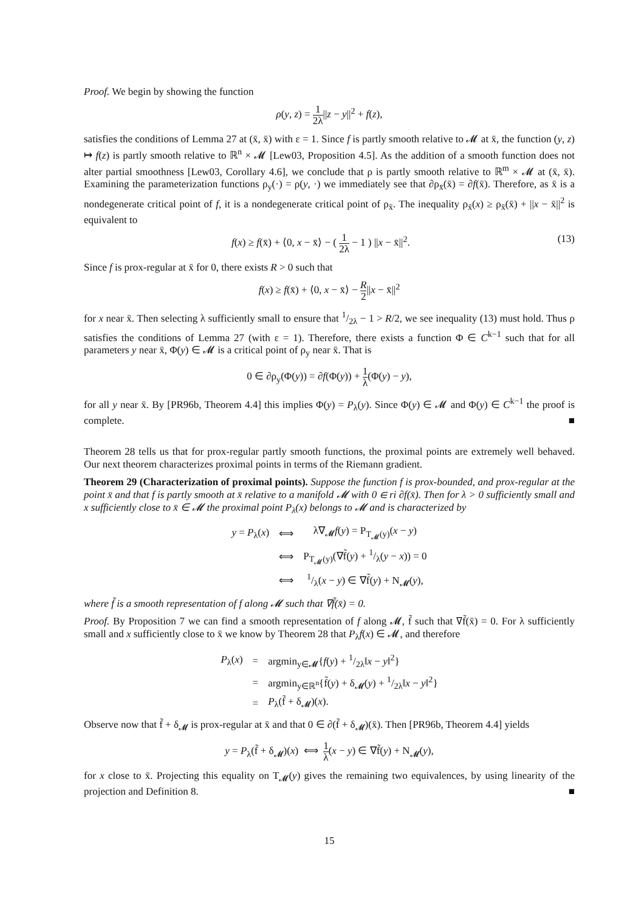Proof. We begin by showing the function
ρ(y, z) = 1 2λ||z − y||<sup>2</sup> + f(z),
satisfies the conditions of Lemma 27 at (x̄, x̄) with ε = 1. Since f is partly smooth relative to 𝓜 at x̄, the function (y, z) ↦ f(z) is partly smooth relative to ℝ<sup>n</sup> × 𝓜 [Lew03, Proposition 4.5]. As the addition of a smooth function does not alter partial smoothness [Lew03, Corollary 4.6], we conclude that ρ is partly smooth relative to ℝ<sup>m</sup> × 𝓜 at (x̄, x̄). Examining the parameterization functions ρ<sub>y</sub>(·) = ρ(y, ·) we immediately see that ∂ρ<sub>x̄</sub>(x̄) = ∂f(x̄). Therefore, as x̄ is a nondegenerate critical point of f, it is a nondegenerate critical point of ρ<sub>x̄</sub>. The inequality ρ<sub>x̄</sub>(x) ≥ ρ<sub>x̄</sub>(x̄) + ||x − x̄||<sup>2</sup> is equivalent to
f(x) ≥ f(x̄) + ⟨0, x − x̄⟩ − ( 1 2λ − 1 ) ||x − x̄||<sup>2</sup>. (13)
Since f is prox-regular at x̄ for 0, there exists R > 0 such that
f(x) ≥ f(x̄) + ⟨0, x − x̄⟩ − R 2||x − x̄||<sup>2</sup>
for x near x̄. Then selecting λ sufficiently small to ensure that 1/2λ − 1 > R/2, we see inequality (13) must hold. Thus ρ satisfies the conditions of Lemma 27 (with ε = 1). Therefore, there exists a function Φ ∈ C<sup>k−1</sup> such that for all parameters y near x̄, Φ(y) ∈ 𝓜 is a critical point of ρ<sub>y</sub> near x̄. That is
0 ∈ ∂ρ<sub>y</sub>(Φ(y)) = ∂f(Φ(y)) + 1 λ(Φ(y) − y),
for all y near x̄. By [PR96b, Theorem 4.4] this implies Φ(y) = P<sub>λ</sub>(y). Since Φ(y) ∈ 𝓜 and Φ(y) ∈ C<sup>k−1</sup> the proof is complete. ■
Theorem 28 tells us that for prox-regular partly smooth functions, the proximal points are extremely well behaved. Our next theorem characterizes proximal points in terms of the Riemann gradient.
Theorem 29 (Characterization of proximal points). Suppose the function f is prox-bounded, and prox-regular at the point x̄ and that f is partly smooth at x̄ relative to a manifold 𝓜 with 0 ∈ ri ∂f(x̄). Then for λ > 0 sufficiently small and x sufficiently close to x̄ ∈ 𝓜 the proximal point P<sub>λ</sub>(x) belongs to 𝓜 and is characterized by
| y = P<sub>λ</sub>( x ) | ⟺ | λ∇<sub>𝓜</sub> f ( y ) = P<sub>T<sub>𝓜</sub>(y)</sub>( x − y ) |
| | ⟺ | P<sub>T<sub>𝓜</sub>(y)</sub>(∇f̃( y ) + 1/λ( y − x )) = 0 |
| | ⟺ | 1/λ( x − y ) ∈ ∇f̃( y ) + N<sub>𝓜</sub>( y ), |
where f̃ is a smooth representation of f along 𝓜 such that ∇f̃(x̄) = 0.
Proof. By Proposition 7 we can find a smooth representation of f along 𝓜, f̃ such that ∇f̃(x̄) = 0. For λ sufficiently small and x sufficiently close to x̄ we know by Theorem 28 that P<sub>λ</sub>f(x) ∈ 𝓜, and therefore
| P<sub>λ</sub>( x ) | = | argmin<sub>y∈𝓜</sub>{ f ( y ) + 1/2λ‖ x − y ‖<sup>2</sup>} |
| | = | argmin<sub>y∈ℝ<sup>n</sup></sub>{f̃( y ) + δ<sub>𝓜</sub>( y ) + 1/2λ‖ x − y ‖<sup>2</sup>} |
| | = | P<sub>λ</sub>(f̃ + δ<sub>𝓜</sub>)( x ). |
Observe now that f̃ + δ<sub>𝓜</sub> is prox-regular at x̄ and that 0 ∈ ∂(f̃ + δ<sub>𝓜</sub>)(x̄). Then [PR96b, Theorem 4.4] yields
y = P<sub>λ</sub>(f̃ + δ<sub>𝓜</sub>)(x) ⟺ 1 λ(x − y) ∈ ∇f̃(y) + N<sub>𝓜</sub>(y),
for x close to x̄. Projecting this equality on T<sub>𝓜</sub>(y) gives the remaining two equivalences, by using linearity of the projection and Definition 8. ■
15